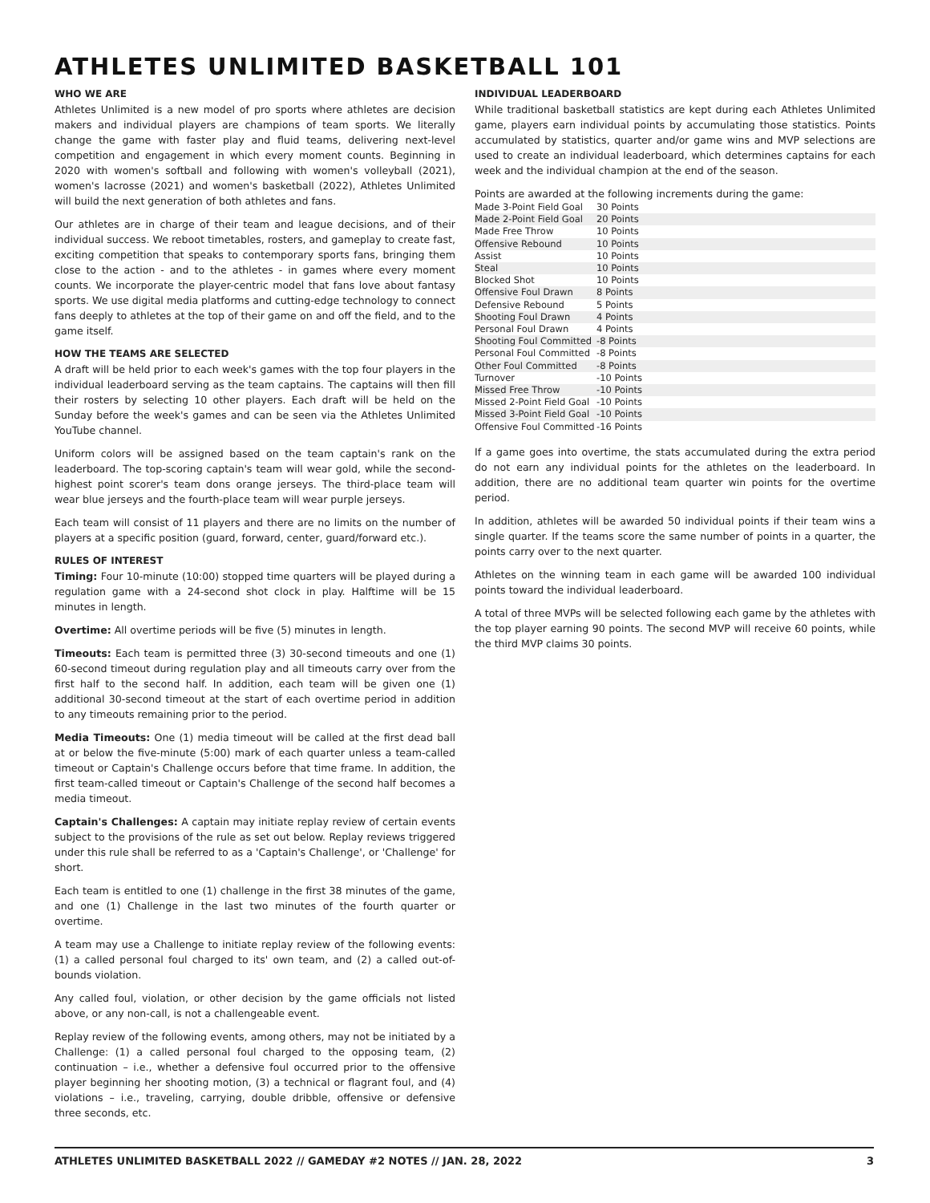ATHLETES UNLIMITED BASKETBALL 101
WHO WE ARE
Athletes Unlimited is a new model of pro sports where athletes are decision makers and individual players are champions of team sports. We literally change the game with faster play and fluid teams, delivering next-level competition and engagement in which every moment counts. Beginning in 2020 with women's softball and following with women's volleyball (2021), women's lacrosse (2021) and women's basketball (2022), Athletes Unlimited will build the next generation of both athletes and fans.
Our athletes are in charge of their team and league decisions, and of their individual success. We reboot timetables, rosters, and gameplay to create fast, exciting competition that speaks to contemporary sports fans, bringing them close to the action - and to the athletes - in games where every moment counts. We incorporate the player-centric model that fans love about fantasy sports. We use digital media platforms and cutting-edge technology to connect fans deeply to athletes at the top of their game on and off the field, and to the game itself.
HOW THE TEAMS ARE SELECTED
A draft will be held prior to each week's games with the top four players in the individual leaderboard serving as the team captains. The captains will then fill their rosters by selecting 10 other players. Each draft will be held on the Sunday before the week's games and can be seen via the Athletes Unlimited YouTube channel.
Uniform colors will be assigned based on the team captain's rank on the leaderboard. The top-scoring captain's team will wear gold, while the second-highest point scorer's team dons orange jerseys. The third-place team will wear blue jerseys and the fourth-place team will wear purple jerseys.
Each team will consist of 11 players and there are no limits on the number of players at a specific position (guard, forward, center, guard/forward etc.).
RULES OF INTEREST
Timing: Four 10-minute (10:00) stopped time quarters will be played during a regulation game with a 24-second shot clock in play. Halftime will be 15 minutes in length.
Overtime: All overtime periods will be five (5) minutes in length.
Timeouts: Each team is permitted three (3) 30-second timeouts and one (1) 60-second timeout during regulation play and all timeouts carry over from the first half to the second half. In addition, each team will be given one (1) additional 30-second timeout at the start of each overtime period in addition to any timeouts remaining prior to the period.
Media Timeouts: One (1) media timeout will be called at the first dead ball at or below the five-minute (5:00) mark of each quarter unless a team-called timeout or Captain's Challenge occurs before that time frame. In addition, the first team-called timeout or Captain's Challenge of the second half becomes a media timeout.
Captain's Challenges: A captain may initiate replay review of certain events subject to the provisions of the rule as set out below. Replay reviews triggered under this rule shall be referred to as a 'Captain's Challenge', or 'Challenge' for short.
Each team is entitled to one (1) challenge in the first 38 minutes of the game, and one (1) Challenge in the last two minutes of the fourth quarter or overtime.
A team may use a Challenge to initiate replay review of the following events: (1) a called personal foul charged to its' own team, and (2) a called out-of-bounds violation.
Any called foul, violation, or other decision by the game officials not listed above, or any non-call, is not a challengeable event.
Replay review of the following events, among others, may not be initiated by a Challenge: (1) a called personal foul charged to the opposing team, (2) continuation – i.e., whether a defensive foul occurred prior to the offensive player beginning her shooting motion, (3) a technical or flagrant foul, and (4) violations – i.e., traveling, carrying, double dribble, offensive or defensive three seconds, etc.
INDIVIDUAL LEADERBOARD
While traditional basketball statistics are kept during each Athletes Unlimited game, players earn individual points by accumulating those statistics. Points accumulated by statistics, quarter and/or game wins and MVP selections are used to create an individual leaderboard, which determines captains for each week and the individual champion at the end of the season.
Points are awarded at the following increments during the game:
| Made 3-Point Field Goal | 30 Points |
| Made 2-Point Field Goal | 20 Points |
| Made Free Throw | 10 Points |
| Offensive Rebound | 10 Points |
| Assist | 10 Points |
| Steal | 10 Points |
| Blocked Shot | 10 Points |
| Offensive Foul Drawn | 8 Points |
| Defensive Rebound | 5 Points |
| Shooting Foul Drawn | 4 Points |
| Personal Foul Drawn | 4 Points |
| Shooting Foul Committed | -8 Points |
| Personal Foul Committed | -8 Points |
| Other Foul Committed | -8 Points |
| Turnover | -10 Points |
| Missed Free Throw | -10 Points |
| Missed 2-Point Field Goal | -10 Points |
| Missed 3-Point Field Goal | -10 Points |
| Offensive Foul Committed | -16 Points |
If a game goes into overtime, the stats accumulated during the extra period do not earn any individual points for the athletes on the leaderboard. In addition, there are no additional team quarter win points for the overtime period.
In addition, athletes will be awarded 50 individual points if their team wins a single quarter. If the teams score the same number of points in a quarter, the points carry over to the next quarter.
Athletes on the winning team in each game will be awarded 100 individual points toward the individual leaderboard.
A total of three MVPs will be selected following each game by the athletes with the top player earning 90 points. The second MVP will receive 60 points, while the third MVP claims 30 points.
ATHLETES UNLIMITED BASKETBALL 2022 // GAMEDAY #2 NOTES // JAN. 28, 2022 3